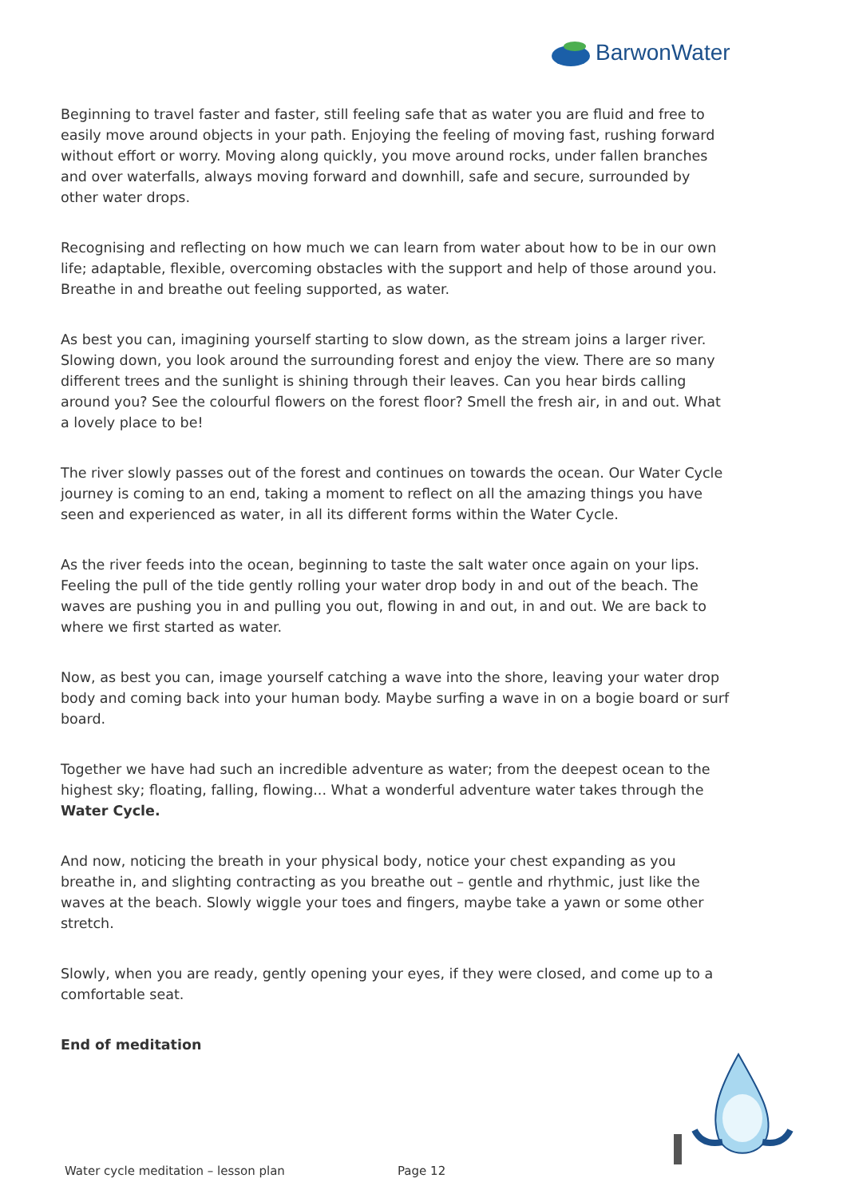BarwonWater
Beginning to travel faster and faster, still feeling safe that as water you are fluid and free to easily move around objects in your path. Enjoying the feeling of moving fast, rushing forward without effort or worry. Moving along quickly, you move around rocks, under fallen branches and over waterfalls, always moving forward and downhill, safe and secure, surrounded by other water drops.
Recognising and reflecting on how much we can learn from water about how to be in our own life; adaptable, flexible, overcoming obstacles with the support and help of those around you. Breathe in and breathe out feeling supported, as water.
As best you can, imagining yourself starting to slow down, as the stream joins a larger river. Slowing down, you look around the surrounding forest and enjoy the view. There are so many different trees and the sunlight is shining through their leaves. Can you hear birds calling around you? See the colourful flowers on the forest floor? Smell the fresh air, in and out. What a lovely place to be!
The river slowly passes out of the forest and continues on towards the ocean. Our Water Cycle journey is coming to an end, taking a moment to reflect on all the amazing things you have seen and experienced as water, in all its different forms within the Water Cycle.
As the river feeds into the ocean, beginning to taste the salt water once again on your lips. Feeling the pull of the tide gently rolling your water drop body in and out of the beach. The waves are pushing you in and pulling you out, flowing in and out, in and out. We are back to where we first started as water.
Now, as best you can, image yourself catching a wave into the shore, leaving your water drop body and coming back into your human body. Maybe surfing a wave in on a bogie board or surf board.
Together we have had such an incredible adventure as water; from the deepest ocean to the highest sky; floating, falling, flowing... What a wonderful adventure water takes through the Water Cycle.
And now, noticing the breath in your physical body, notice your chest expanding as you breathe in, and slighting contracting as you breathe out – gentle and rhythmic, just like the waves at the beach. Slowly wiggle your toes and fingers, maybe take a yawn or some other stretch.
Slowly, when you are ready, gently opening your eyes, if they were closed, and come up to a comfortable seat.
End of meditation
Water cycle meditation – lesson plan Page 12